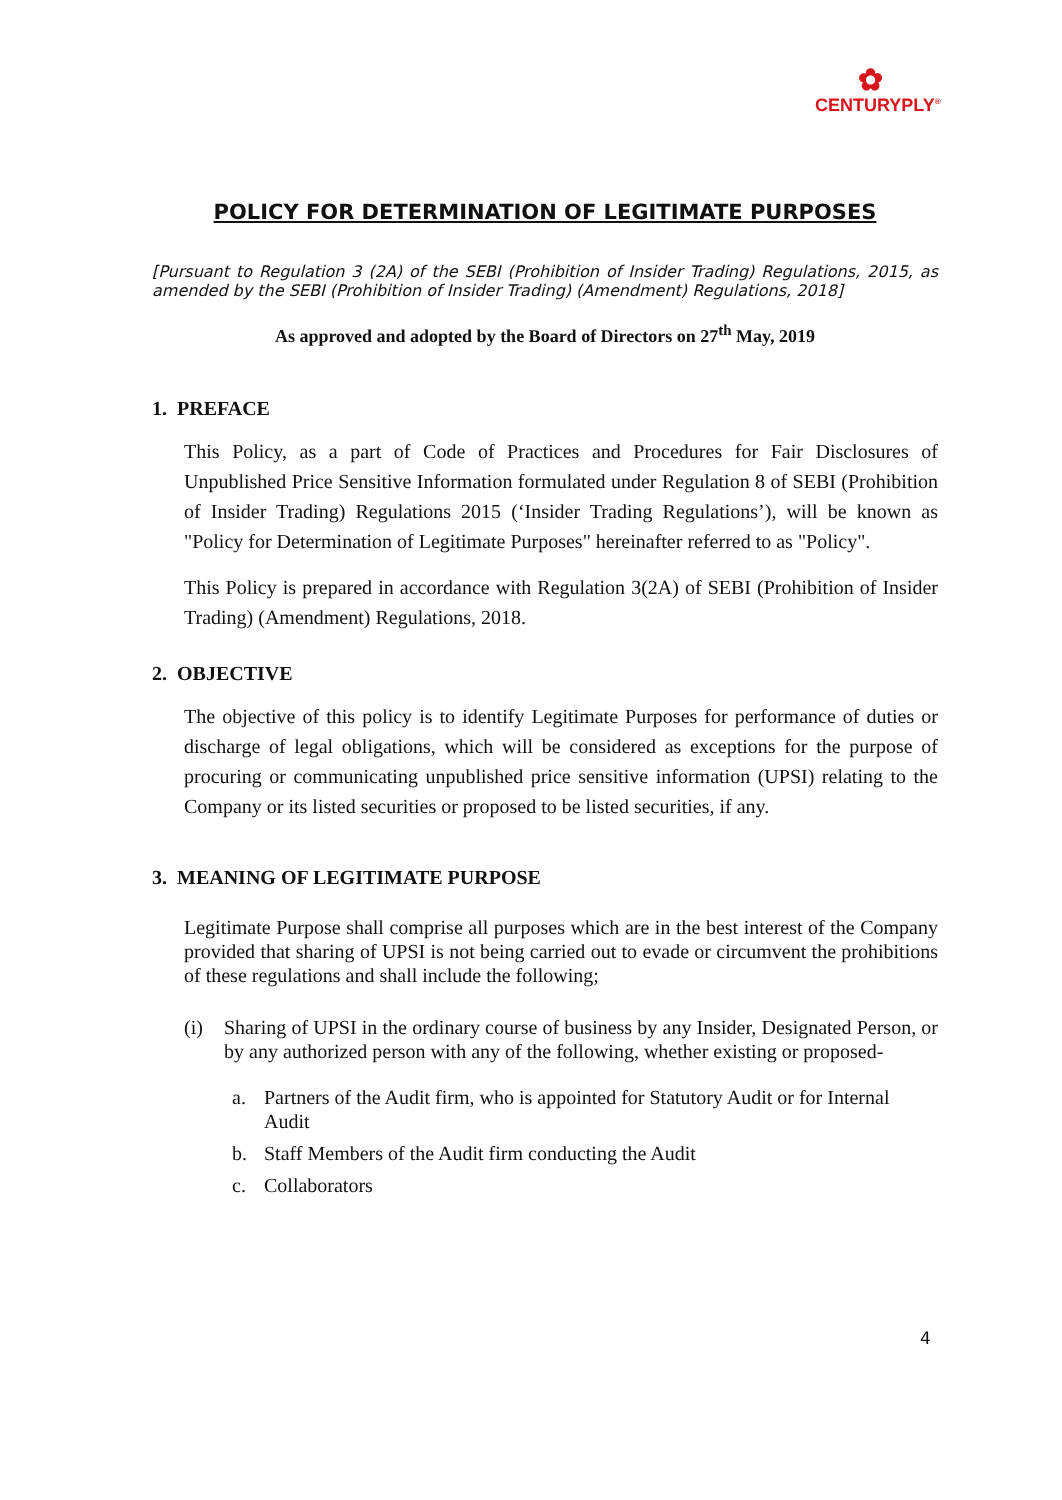✿
CENTURYPLY<sup>®</sup>
POLICY FOR DETERMINATION OF LEGITIMATE PURPOSES
[Pursuant to Regulation 3 (2A) of the SEBI (Prohibition of Insider Trading) Regulations, 2015, as amended by the SEBI (Prohibition of Insider Trading) (Amendment) Regulations, 2018]
As approved and adopted by the Board of Directors on 27<sup>th</sup> May, 2019
1. PREFACE
This Policy, as a part of Code of Practices and Procedures for Fair Disclosures of Unpublished Price Sensitive Information formulated under Regulation 8 of SEBI (Prohibition of Insider Trading) Regulations 2015 (‘Insider Trading Regulations’), will be known as "Policy for Determination of Legitimate Purposes" hereinafter referred to as "Policy".
This Policy is prepared in accordance with Regulation 3(2A) of SEBI (Prohibition of Insider Trading) (Amendment) Regulations, 2018.
2. OBJECTIVE
The objective of this policy is to identify Legitimate Purposes for performance of duties or discharge of legal obligations, which will be considered as exceptions for the purpose of procuring or communicating unpublished price sensitive information (UPSI) relating to the Company or its listed securities or proposed to be listed securities, if any.
3. MEANING OF LEGITIMATE PURPOSE
Legitimate Purpose shall comprise all purposes which are in the best interest of the Company provided that sharing of UPSI is not being carried out to evade or circumvent the prohibitions of these regulations and shall include the following;
(i) Sharing of UPSI in the ordinary course of business by any Insider, Designated Person, or by any authorized person with any of the following, whether existing or proposed-
a. Partners of the Audit firm, who is appointed for Statutory Audit or for Internal Audit
b. Staff Members of the Audit firm conducting the Audit
c. Collaborators
4